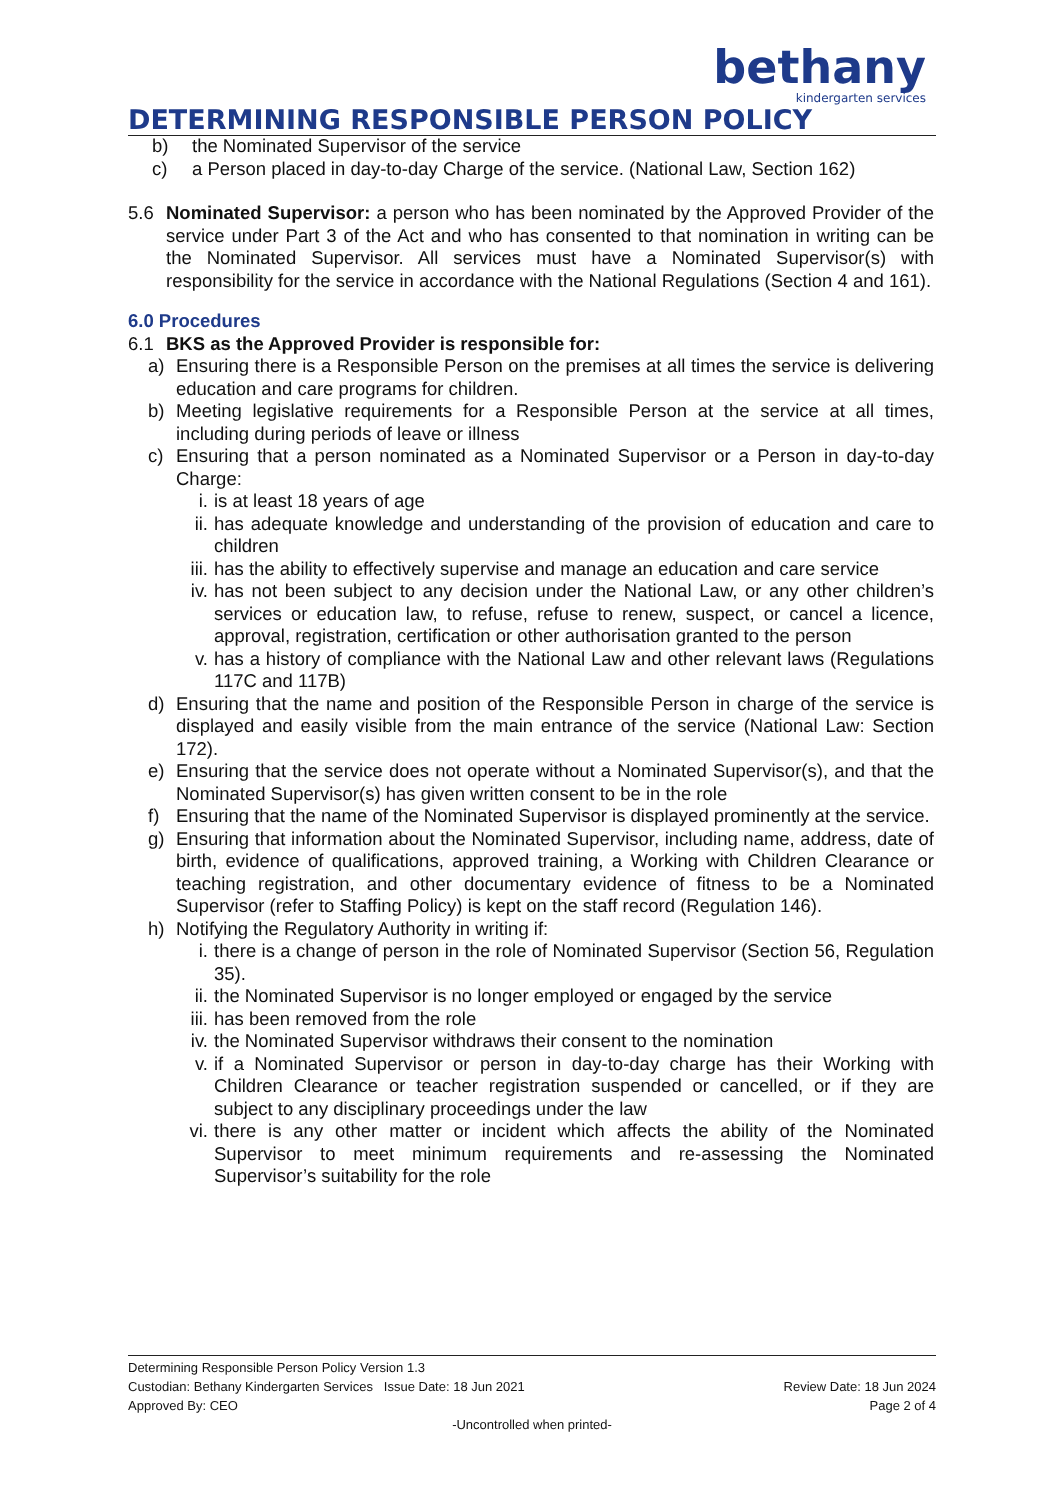bethany
kindergarten services
DETERMINING RESPONSIBLE PERSON POLICY
b) the Nominated Supervisor of the service
c) a Person placed in day-to-day Charge of the service. (National Law, Section 162)
5.6 Nominated Supervisor: a person who has been nominated by the Approved Provider of the service under Part 3 of the Act and who has consented to that nomination in writing can be the Nominated Supervisor. All services must have a Nominated Supervisor(s) with responsibility for the service in accordance with the National Regulations (Section 4 and 161).
6.0 Procedures
6.1 BKS as the Approved Provider is responsible for:
a) Ensuring there is a Responsible Person on the premises at all times the service is delivering education and care programs for children.
b) Meeting legislative requirements for a Responsible Person at the service at all times, including during periods of leave or illness
c) Ensuring that a person nominated as a Nominated Supervisor or a Person in day-to-day Charge:
i. is at least 18 years of age
ii. has adequate knowledge and understanding of the provision of education and care to children
iii. has the ability to effectively supervise and manage an education and care service
iv. has not been subject to any decision under the National Law, or any other children’s services or education law, to refuse, refuse to renew, suspect, or cancel a licence, approval, registration, certification or other authorisation granted to the person
v. has a history of compliance with the National Law and other relevant laws (Regulations 117C and 117B)
d) Ensuring that the name and position of the Responsible Person in charge of the service is displayed and easily visible from the main entrance of the service (National Law: Section 172).
e) Ensuring that the service does not operate without a Nominated Supervisor(s), and that the Nominated Supervisor(s) has given written consent to be in the role
f) Ensuring that the name of the Nominated Supervisor is displayed prominently at the service.
g) Ensuring that information about the Nominated Supervisor, including name, address, date of birth, evidence of qualifications, approved training, a Working with Children Clearance or teaching registration, and other documentary evidence of fitness to be a Nominated Supervisor (refer to Staffing Policy) is kept on the staff record (Regulation 146).
h) Notifying the Regulatory Authority in writing if:
i. there is a change of person in the role of Nominated Supervisor (Section 56, Regulation 35).
ii. the Nominated Supervisor is no longer employed or engaged by the service
iii. has been removed from the role
iv. the Nominated Supervisor withdraws their consent to the nomination
v. if a Nominated Supervisor or person in day-to-day charge has their Working with Children Clearance or teacher registration suspended or cancelled, or if they are subject to any disciplinary proceedings under the law
vi. there is any other matter or incident which affects the ability of the Nominated Supervisor to meet minimum requirements and re-assessing the Nominated Supervisor’s suitability for the role
Determining Responsible Person Policy Version 1.3
Custodian: Bethany Kindergarten Services Issue Date: 18 Jun 2021 Review Date: 18 Jun 2024
Approved By: CEO Page 2 of 4
-Uncontrolled when printed-